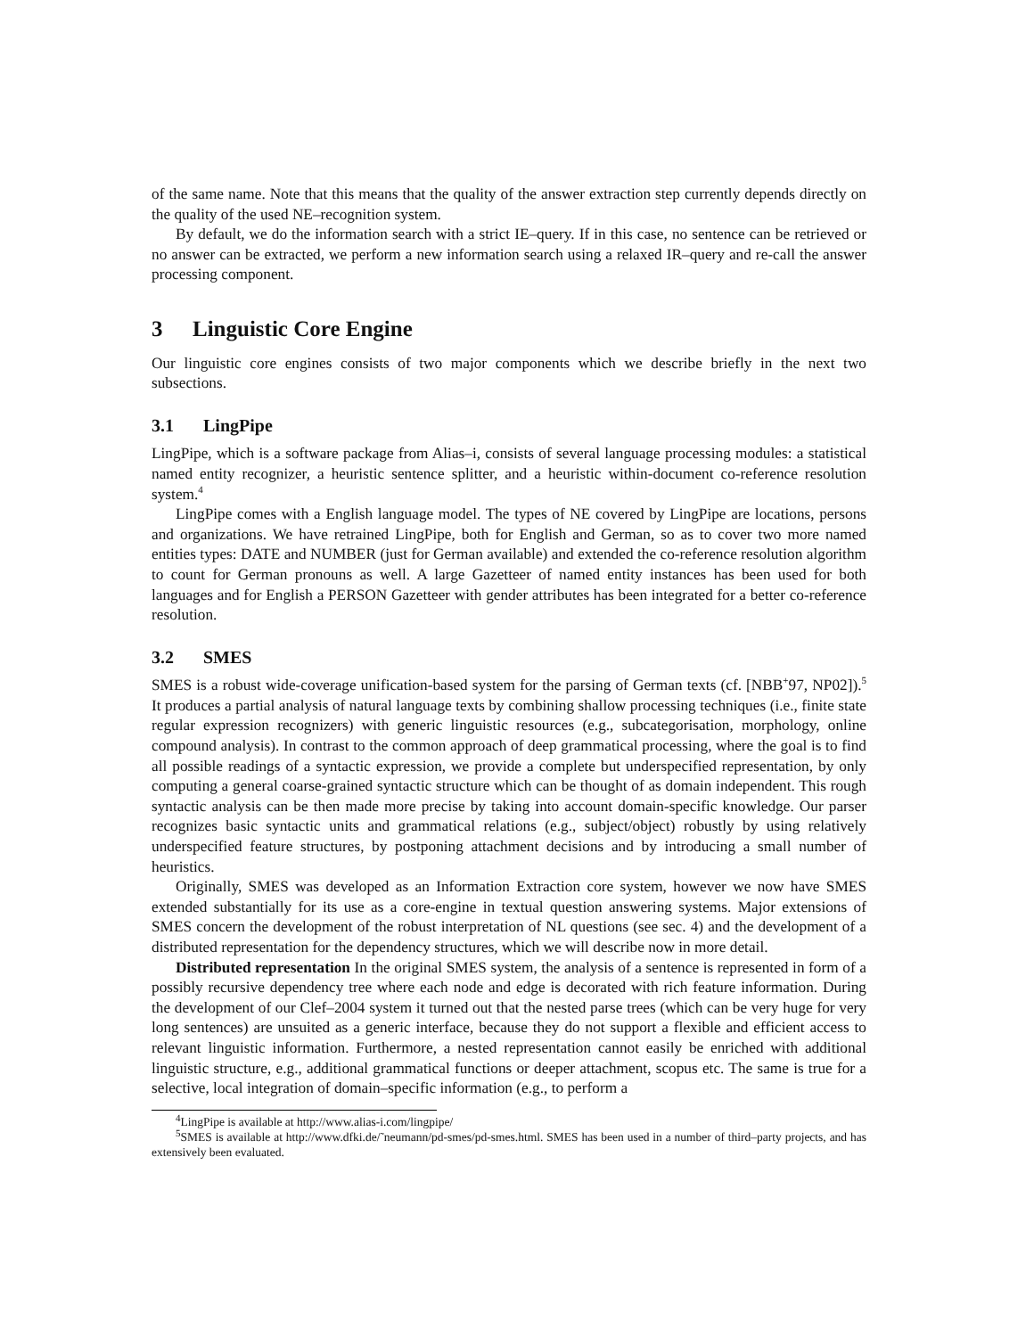of the same name. Note that this means that the quality of the answer extraction step currently depends directly on the quality of the used NE–recognition system.
By default, we do the information search with a strict IE–query. If in this case, no sentence can be retrieved or no answer can be extracted, we perform a new information search using a relaxed IR–query and re-call the answer processing component.
3 Linguistic Core Engine
Our linguistic core engines consists of two major components which we describe briefly in the next two subsections.
3.1 LingPipe
LingPipe, which is a software package from Alias–i, consists of several language processing modules: a statistical named entity recognizer, a heuristic sentence splitter, and a heuristic within-document co-reference resolution system.<sup>4</sup>
LingPipe comes with a English language model. The types of NE covered by LingPipe are locations, persons and organizations. We have retrained LingPipe, both for English and German, so as to cover two more named entities types: DATE and NUMBER (just for German available) and extended the co-reference resolution algorithm to count for German pronouns as well. A large Gazetteer of named entity instances has been used for both languages and for English a PERSON Gazetteer with gender attributes has been integrated for a better co-reference resolution.
3.2 SMES
SMES is a robust wide-coverage unification-based system for the parsing of German texts (cf. [NBB<sup>+</sup>97, NP02]).<sup>5</sup> It produces a partial analysis of natural language texts by combining shallow processing techniques (i.e., finite state regular expression recognizers) with generic linguistic resources (e.g., subcategorisation, morphology, online compound analysis). In contrast to the common approach of deep grammatical processing, where the goal is to find all possible readings of a syntactic expression, we provide a complete but underspecified representation, by only computing a general coarse-grained syntactic structure which can be thought of as domain independent. This rough syntactic analysis can be then made more precise by taking into account domain-specific knowledge. Our parser recognizes basic syntactic units and grammatical relations (e.g., subject/object) robustly by using relatively underspecified feature structures, by postponing attachment decisions and by introducing a small number of heuristics.
Originally, SMES was developed as an Information Extraction core system, however we now have SMES extended substantially for its use as a core-engine in textual question answering systems. Major extensions of SMES concern the development of the robust interpretation of NL questions (see sec. 4) and the development of a distributed representation for the dependency structures, which we will describe now in more detail.
Distributed representation In the original SMES system, the analysis of a sentence is represented in form of a possibly recursive dependency tree where each node and edge is decorated with rich feature information. During the development of our Clef–2004 system it turned out that the nested parse trees (which can be very huge for very long sentences) are unsuited as a generic interface, because they do not support a flexible and efficient access to relevant linguistic information. Furthermore, a nested representation cannot easily be enriched with additional linguistic structure, e.g., additional grammatical functions or deeper attachment, scopus etc. The same is true for a selective, local integration of domain–specific information (e.g., to perform a
<sup>4</sup> LingPipe is available at http://www.alias-i.com/lingpipe/
<sup>5</sup> SMES is available at http://www.dfki.de/˜neumann/pd-smes/pd-smes.html. SMES has been used in a number of third–party projects, and has extensively been evaluated.